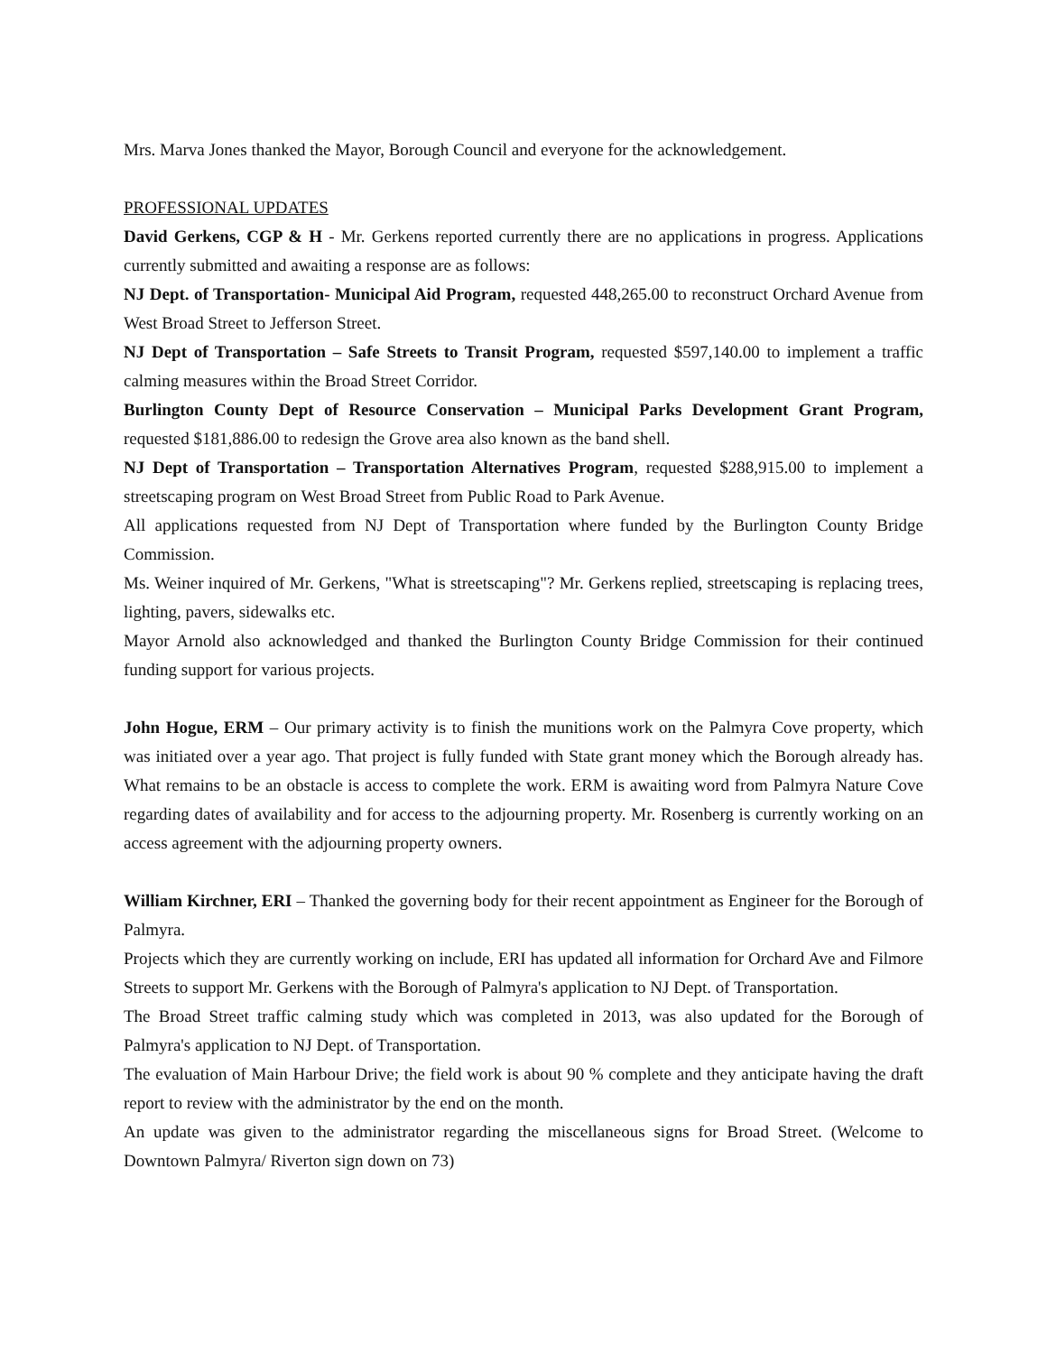Mrs. Marva Jones thanked the Mayor, Borough Council and everyone for the acknowledgement.
PROFESSIONAL UPDATES
David Gerkens, CGP & H - Mr. Gerkens reported currently there are no applications in progress. Applications currently submitted and awaiting a response are as follows:
NJ Dept. of Transportation- Municipal Aid Program, requested 448,265.00 to reconstruct Orchard Avenue from West Broad Street to Jefferson Street.
NJ Dept of Transportation – Safe Streets to Transit Program, requested $597,140.00 to implement a traffic calming measures within the Broad Street Corridor.
Burlington County Dept of Resource Conservation – Municipal Parks Development Grant Program, requested $181,886.00 to redesign the Grove area also known as the band shell.
NJ Dept of Transportation – Transportation Alternatives Program, requested $288,915.00 to implement a streetscaping program on West Broad Street from Public Road to Park Avenue.
All applications requested from NJ Dept of Transportation where funded by the Burlington County Bridge Commission.
Ms. Weiner inquired of Mr. Gerkens, "What is streetscaping"? Mr. Gerkens replied, streetscaping is replacing trees, lighting, pavers, sidewalks etc.
Mayor Arnold also acknowledged and thanked the Burlington County Bridge Commission for their continued funding support for various projects.
John Hogue, ERM – Our primary activity is to finish the munitions work on the Palmyra Cove property, which was initiated over a year ago. That project is fully funded with State grant money which the Borough already has. What remains to be an obstacle is access to complete the work. ERM is awaiting word from Palmyra Nature Cove regarding dates of availability and for access to the adjourning property. Mr. Rosenberg is currently working on an access agreement with the adjourning property owners.
William Kirchner, ERI – Thanked the governing body for their recent appointment as Engineer for the Borough of Palmyra.
Projects which they are currently working on include, ERI has updated all information for Orchard Ave and Filmore Streets to support Mr. Gerkens with the Borough of Palmyra's application to NJ Dept. of Transportation.
The Broad Street traffic calming study which was completed in 2013, was also updated for the Borough of Palmyra's application to NJ Dept. of Transportation.
The evaluation of Main Harbour Drive; the field work is about 90 % complete and they anticipate having the draft report to review with the administrator by the end on the month.
An update was given to the administrator regarding the miscellaneous signs for Broad Street. (Welcome to Downtown Palmyra/ Riverton sign down on 73)